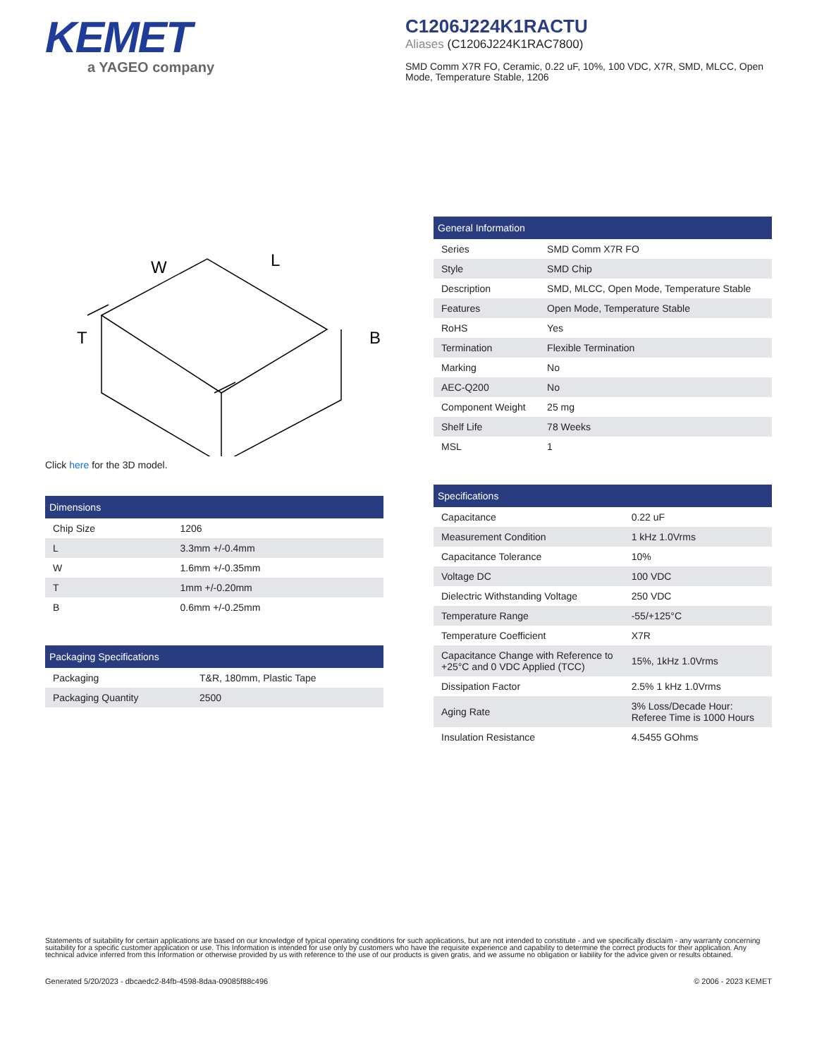KEMET
a YAGEO company
C1206J224K1RACTU
Aliases (C1206J224K1RAC7800)
SMD Comm X7R FO, Ceramic, 0.22 uF, 10%, 100 VDC, X7R, SMD, MLCC, Open Mode, Temperature Stable, 1206
W
L
T
B
Click here for the 3D model.
| Dimensions | |
| --- | --- |
| Chip Size | 1206 |
| L | 3.3mm +/-0.4mm |
| W | 1.6mm +/-0.35mm |
| T | 1mm +/-0.20mm |
| B | 0.6mm +/-0.25mm |
| Packaging Specifications | |
| --- | --- |
| Packaging | T&R, 180mm, Plastic Tape |
| Packaging Quantity | 2500 |
| General Information | |
| --- | --- |
| Series | SMD Comm X7R FO |
| Style | SMD Chip |
| Description | SMD, MLCC, Open Mode, Temperature Stable |
| Features | Open Mode, Temperature Stable |
| RoHS | Yes |
| Termination | Flexible Termination |
| Marking | No |
| AEC-Q200 | No |
| Component Weight | 25 mg |
| Shelf Life | 78 Weeks |
| MSL | 1 |
| Specifications | |
| --- | --- |
| Capacitance | 0.22 uF |
| Measurement Condition | 1 kHz 1.0Vrms |
| Capacitance Tolerance | 10% |
| Voltage DC | 100 VDC |
| Dielectric Withstanding Voltage | 250 VDC |
| Temperature Range | -55/+125°C |
| Temperature Coefficient | X7R |
| Capacitance Change with Reference to +25°C and 0 VDC Applied (TCC) | 15%, 1kHz 1.0Vrms |
| Dissipation Factor | 2.5% 1 kHz 1.0Vrms |
| Aging Rate | 3% Loss/Decade Hour: Referee Time is 1000 Hours |
| Insulation Resistance | 4.5455 GOhms |
Statements of suitability for certain applications are based on our knowledge of typical operating conditions for such applications, but are not intended to constitute - and we specifically disclaim - any warranty concerning suitability for a specific customer application or use. This Information is intended for use only by customers who have the requisite experience and capability to determine the correct products for their application. Any technical advice inferred from this Information or otherwise provided by us with reference to the use of our products is given gratis, and we assume no obligation or liability for the advice given or results obtained.
Generated 5/20/2023 - dbcaedc2-84fb-4598-8daa-09085f88c496 © 2006 - 2023 KEMET